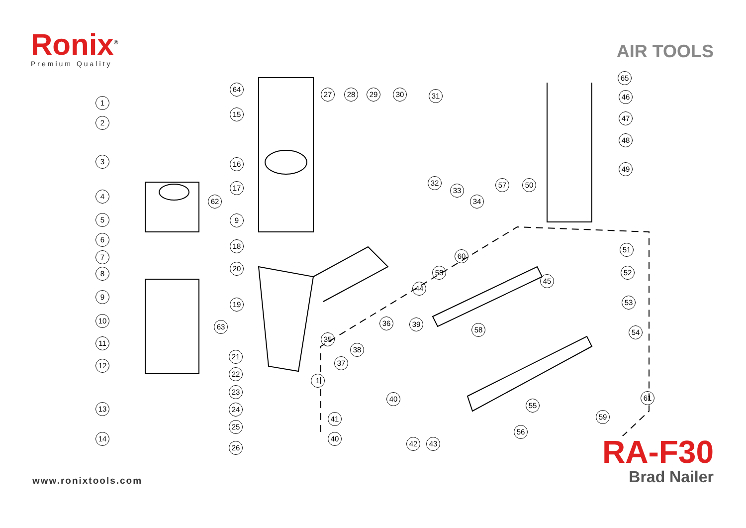Ronix<sup>®</sup>
Premium Quality
AIR TOOLS
1
2
3
4
5
6
7
8
9
10
11
12
13
14
62
63
64
15
16
17
9
18
20
19
21
22
23
24
25
26
27 28 29 30 31
32
33
34
35
36
37
38
39
40
1
41
40
42 43
44
45
46
47
48
49
50
51
52
53
54
55
56
57
58
58
59
60
61
65
www.ronixtools.com
RA-F30
Brad Nailer